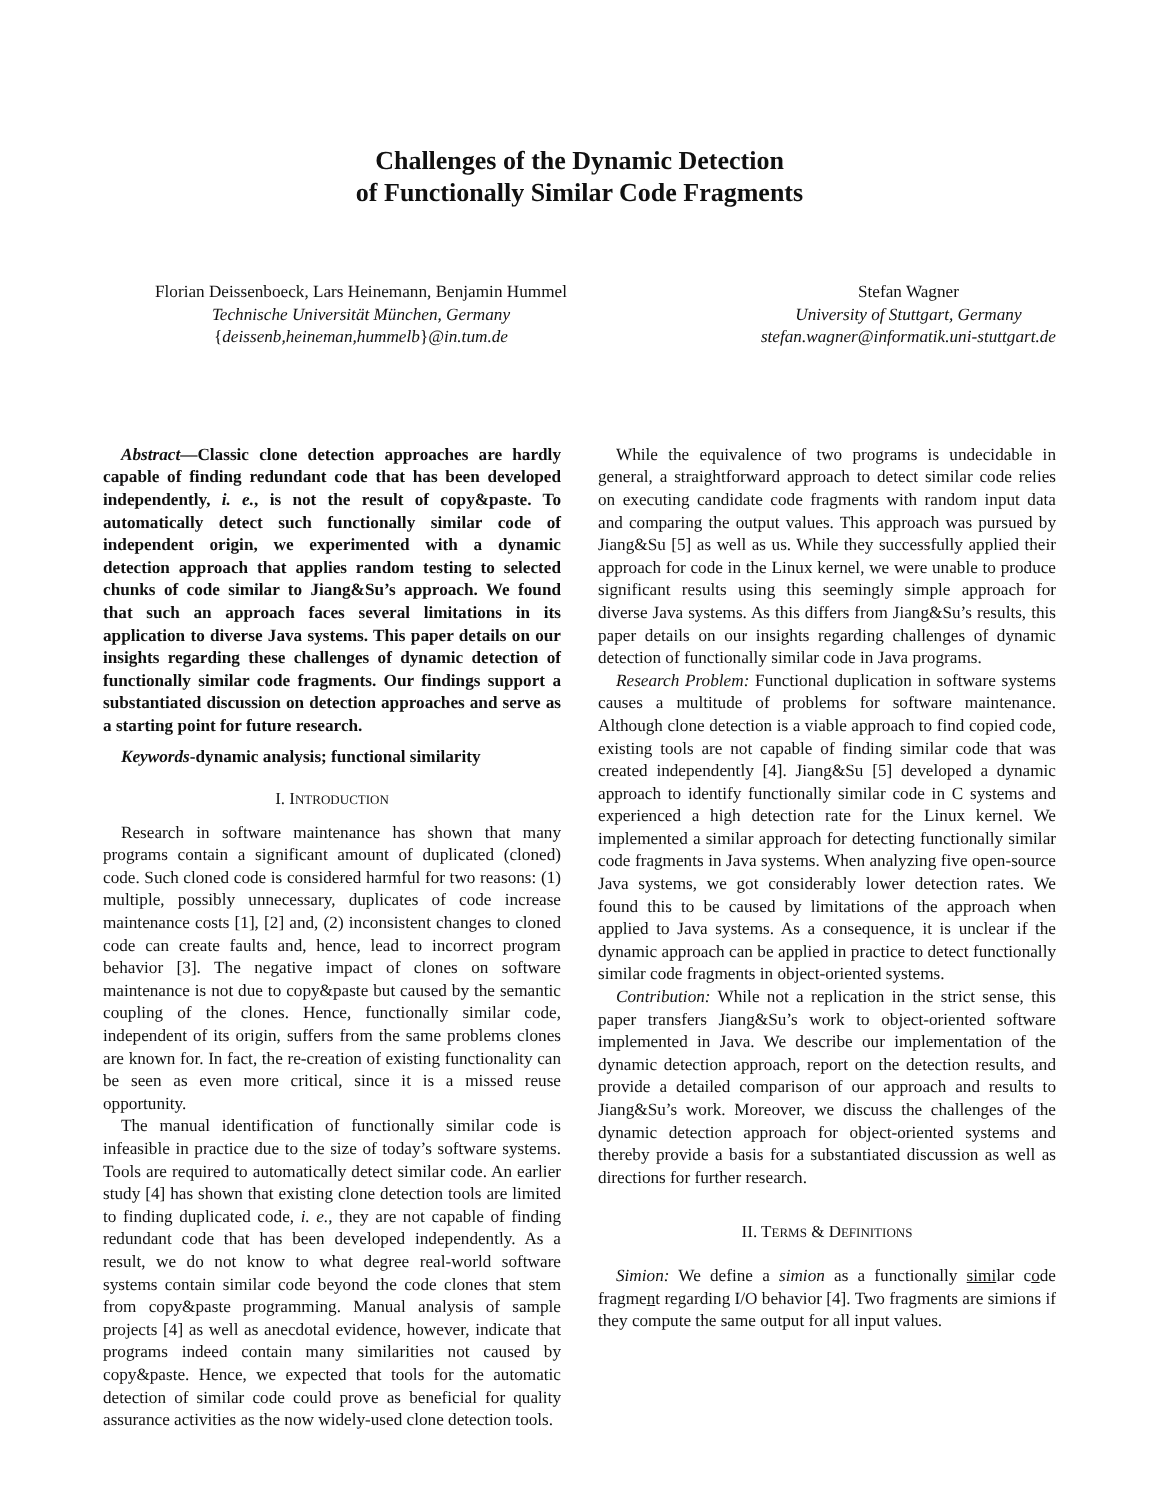Challenges of the Dynamic Detection
of Functionally Similar Code Fragments
Florian Deissenboeck, Lars Heinemann, Benjamin Hummel
Technische Universität München, Germany
{deissenb,heineman,hummelb}@in.tum.de
Stefan Wagner
University of Stuttgart, Germany
stefan.wagner@informatik.uni-stuttgart.de
Abstract—Classic clone detection approaches are hardly capable of finding redundant code that has been developed independently, i. e., is not the result of copy&paste. To automatically detect such functionally similar code of independent origin, we experimented with a dynamic detection approach that applies random testing to selected chunks of code similar to Jiang&Su’s approach. We found that such an approach faces several limitations in its application to diverse Java systems. This paper details on our insights regarding these challenges of dynamic detection of functionally similar code fragments. Our findings support a substantiated discussion on detection approaches and serve as a starting point for future research.
Keywords-dynamic analysis; functional similarity
I. INTRODUCTION
Research in software maintenance has shown that many programs contain a significant amount of duplicated (cloned) code. Such cloned code is considered harmful for two reasons: (1) multiple, possibly unnecessary, duplicates of code increase maintenance costs [1], [2] and, (2) inconsistent changes to cloned code can create faults and, hence, lead to incorrect program behavior [3]. The negative impact of clones on software maintenance is not due to copy&paste but caused by the semantic coupling of the clones. Hence, functionally similar code, independent of its origin, suffers from the same problems clones are known for. In fact, the re-creation of existing functionality can be seen as even more critical, since it is a missed reuse opportunity.
The manual identification of functionally similar code is infeasible in practice due to the size of today’s software systems. Tools are required to automatically detect similar code. An earlier study [4] has shown that existing clone detection tools are limited to finding duplicated code, i. e., they are not capable of finding redundant code that has been developed independently. As a result, we do not know to what degree real-world software systems contain similar code beyond the code clones that stem from copy&paste programming. Manual analysis of sample projects [4] as well as anecdotal evidence, however, indicate that programs indeed contain many similarities not caused by copy&paste. Hence, we expected that tools for the automatic detection of similar code could prove as beneficial for quality assurance activities as the now widely-used clone detection tools.
While the equivalence of two programs is undecidable in general, a straightforward approach to detect similar code relies on executing candidate code fragments with random input data and comparing the output values. This approach was pursued by Jiang&Su [5] as well as us. While they successfully applied their approach for code in the Linux kernel, we were unable to produce significant results using this seemingly simple approach for diverse Java systems. As this differs from Jiang&Su’s results, this paper details on our insights regarding challenges of dynamic detection of functionally similar code in Java programs.
Research Problem: Functional duplication in software systems causes a multitude of problems for software maintenance. Although clone detection is a viable approach to find copied code, existing tools are not capable of finding similar code that was created independently [4]. Jiang&Su [5] developed a dynamic approach to identify functionally similar code in C systems and experienced a high detection rate for the Linux kernel. We implemented a similar approach for detecting functionally similar code fragments in Java systems. When analyzing five open-source Java systems, we got considerably lower detection rates. We found this to be caused by limitations of the approach when applied to Java systems. As a consequence, it is unclear if the dynamic approach can be applied in practice to detect functionally similar code fragments in object-oriented systems.
Contribution: While not a replication in the strict sense, this paper transfers Jiang&Su’s work to object-oriented software implemented in Java. We describe our implementation of the dynamic detection approach, report on the detection results, and provide a detailed comparison of our approach and results to Jiang&Su’s work. Moreover, we discuss the challenges of the dynamic detection approach for object-oriented systems and thereby provide a basis for a substantiated discussion as well as directions for further research.
II. TERMS & DEFINITIONS
Simion: We define a simion as a functionally similar code fragment regarding I/O behavior [4]. Two fragments are simions if they compute the same output for all input values.